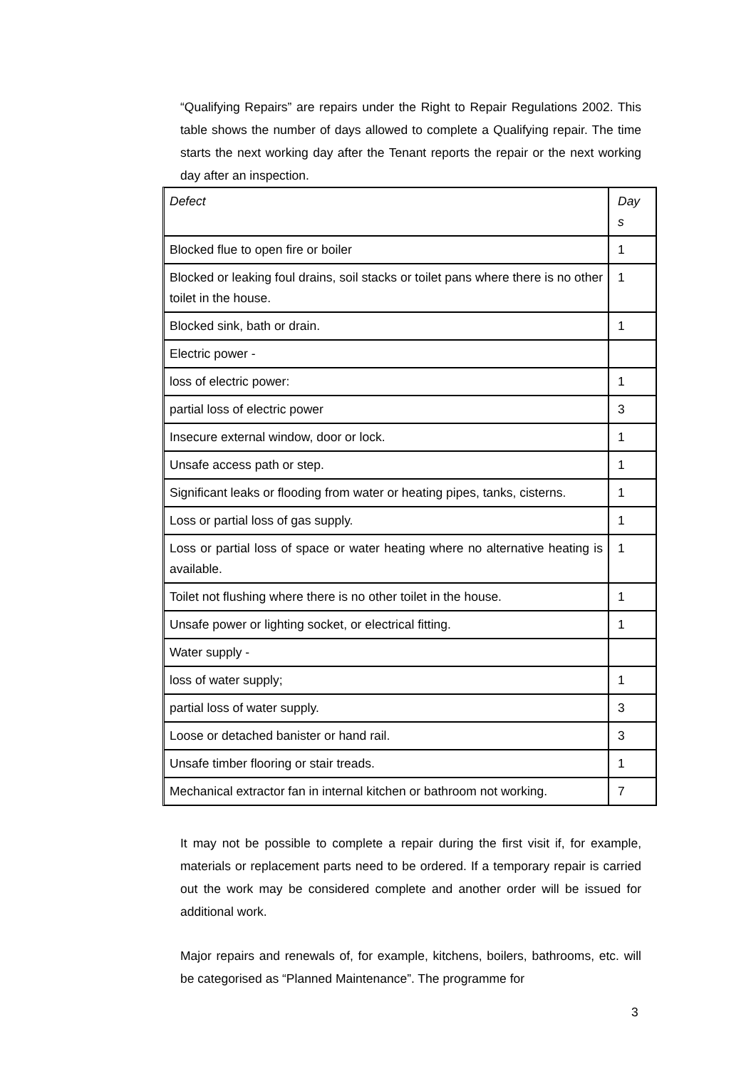“Qualifying Repairs” are repairs under the Right to Repair Regulations 2002. This table shows the number of days allowed to complete a Qualifying repair. The time starts the next working day after the Tenant reports the repair or the next working day after an inspection.
| Defect | Day s |
| Blocked flue to open fire or boiler | 1 |
| Blocked or leaking foul drains, soil stacks or toilet pans where there is no other toilet in the house. | 1 |
| Blocked sink, bath or drain. | 1 |
| Electric power - | |
| loss of electric power: | 1 |
| partial loss of electric power | 3 |
| Insecure external window, door or lock. | 1 |
| Unsafe access path or step. | 1 |
| Significant leaks or flooding from water or heating pipes, tanks, cisterns. | 1 |
| Loss or partial loss of gas supply. | 1 |
| Loss or partial loss of space or water heating where no alternative heating is available. | 1 |
| Toilet not flushing where there is no other toilet in the house. | 1 |
| Unsafe power or lighting socket, or electrical fitting. | 1 |
| Water supply - | |
| loss of water supply; | 1 |
| partial loss of water supply. | 3 |
| Loose or detached banister or hand rail. | 3 |
| Unsafe timber flooring or stair treads. | 1 |
| Mechanical extractor fan in internal kitchen or bathroom not working. | 7 |
It may not be possible to complete a repair during the first visit if, for example, materials or replacement parts need to be ordered. If a temporary repair is carried out the work may be considered complete and another order will be issued for additional work.
Major repairs and renewals of, for example, kitchens, boilers, bathrooms, etc. will be categorised as “Planned Maintenance”. The programme for
3